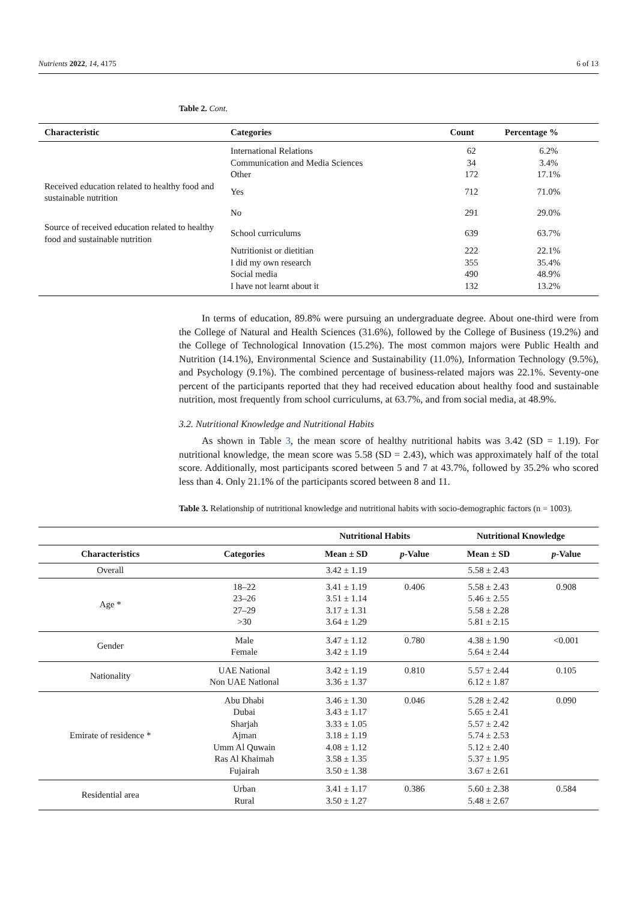Nutrients 2022, 14, 4175 6 of 13
Table 2. Cont.
| Characteristic | Categories | Count | Percentage % |
| --- | --- | --- | --- |
| | International Relations Communication and Media Sciences Other | 62 34 172 | 6.2% 3.4% 17.1% |
| Received education related to healthy food and sustainable nutrition | Yes | 712 | 71.0% |
| | No | 291 | 29.0% |
| Source of received education related to healthy food and sustainable nutrition | School curriculums | 639 | 63.7% |
| | Nutritionist or dietitian I did my own research Social media I have not learnt about it | 222 355 490 132 | 22.1% 35.4% 48.9% 13.2% |
In terms of education, 89.8% were pursuing an undergraduate degree. About one-third were from the College of Natural and Health Sciences (31.6%), followed by the College of Business (19.2%) and the College of Technological Innovation (15.2%). The most common majors were Public Health and Nutrition (14.1%), Environmental Science and Sustainability (11.0%), Information Technology (9.5%), and Psychology (9.1%). The combined percentage of business-related majors was 22.1%. Seventy-one percent of the participants reported that they had received education about healthy food and sustainable nutrition, most frequently from school curriculums, at 63.7%, and from social media, at 48.9%.
3.2. Nutritional Knowledge and Nutritional Habits
As shown in Table 3, the mean score of healthy nutritional habits was 3.42 (SD = 1.19). For nutritional knowledge, the mean score was 5.58 (SD = 2.43), which was approximately half of the total score. Additionally, most participants scored between 5 and 7 at 43.7%, followed by 35.2% who scored less than 4. Only 21.1% of the participants scored between 8 and 11.
Table 3. Relationship of nutritional knowledge and nutritional habits with socio-demographic factors (n = 1003).
| | | Nutritional Habits | | Nutritional Knowledge | |
| --- | --- | --- | --- | --- | --- |
| Characteristics | Categories | Mean ± SD | p -Value | Mean ± SD | p -Value |
| Overall | | 3.42 ± 1.19 | | 5.58 ± 2.43 | |
| Age * | 18–22 23–26 27–29 >30 | 3.41 ± 1.19 3.51 ± 1.14 3.17 ± 1.31 3.64 ± 1.29 | 0.406 | 5.58 ± 2.43 5.46 ± 2.55 5.58 ± 2.28 5.81 ± 2.15 | 0.908 |
| Gender | Male Female | 3.47 ± 1.12 3.42 ± 1.19 | 0.780 | 4.38 ± 1.90 5.64 ± 2.44 | <0.001 |
| Nationality | UAE National Non UAE National | 3.42 ± 1.19 3.36 ± 1.37 | 0.810 | 5.57 ± 2.44 6.12 ± 1.87 | 0.105 |
| Emirate of residence * | Abu Dhabi Dubai Sharjah Ajman Umm Al Quwain Ras Al Khaimah Fujairah | 3.46 ± 1.30 3.43 ± 1.17 3.33 ± 1.05 3.18 ± 1.19 4.08 ± 1.12 3.58 ± 1.35 3.50 ± 1.38 | 0.046 | 5.28 ± 2.42 5.65 ± 2.41 5.57 ± 2.42 5.74 ± 2.53 5.12 ± 2.40 5.37 ± 1.95 3.67 ± 2.61 | 0.090 |
| Residential area | Urban Rural | 3.41 ± 1.17 3.50 ± 1.27 | 0.386 | 5.60 ± 2.38 5.48 ± 2.67 | 0.584 |